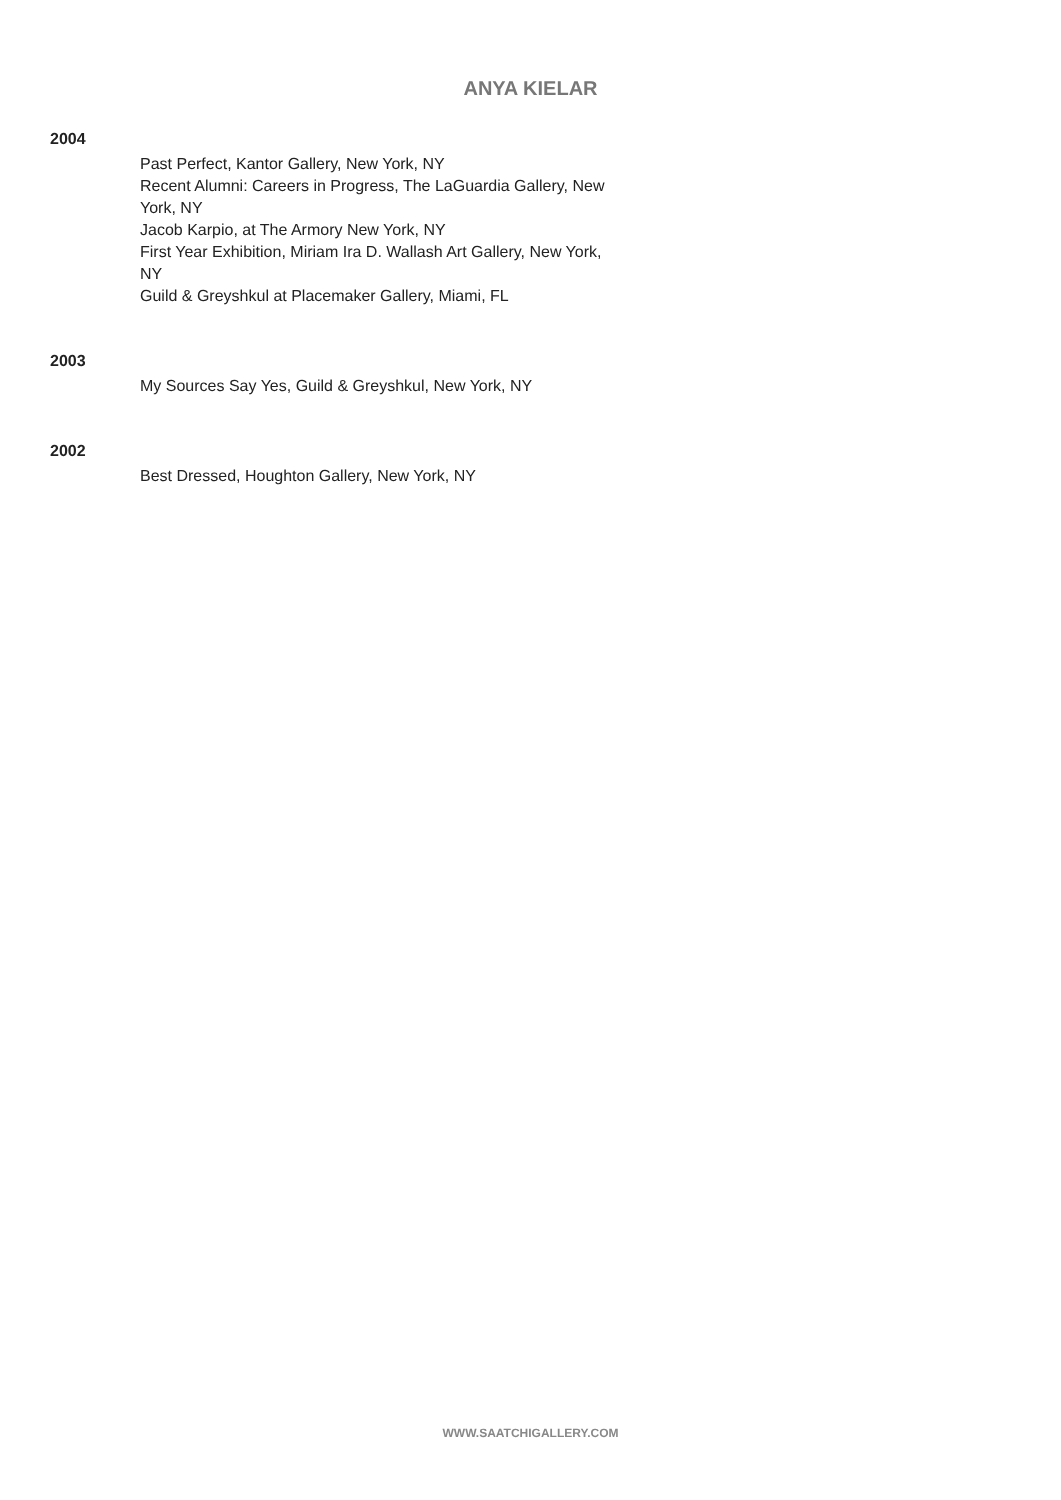ANYA KIELAR
2004
Past Perfect, Kantor Gallery, New York, NY
Recent Alumni: Careers in Progress, The LaGuardia Gallery, New York, NY
Jacob Karpio, at The Armory New York, NY
First Year Exhibition, Miriam Ira D. Wallash Art Gallery, New York, NY
Guild & Greyshkul at Placemaker Gallery, Miami, FL
2003
My Sources Say Yes, Guild & Greyshkul, New York, NY
2002
Best Dressed, Houghton Gallery, New York, NY
WWW.SAATCHIGALLERY.COM